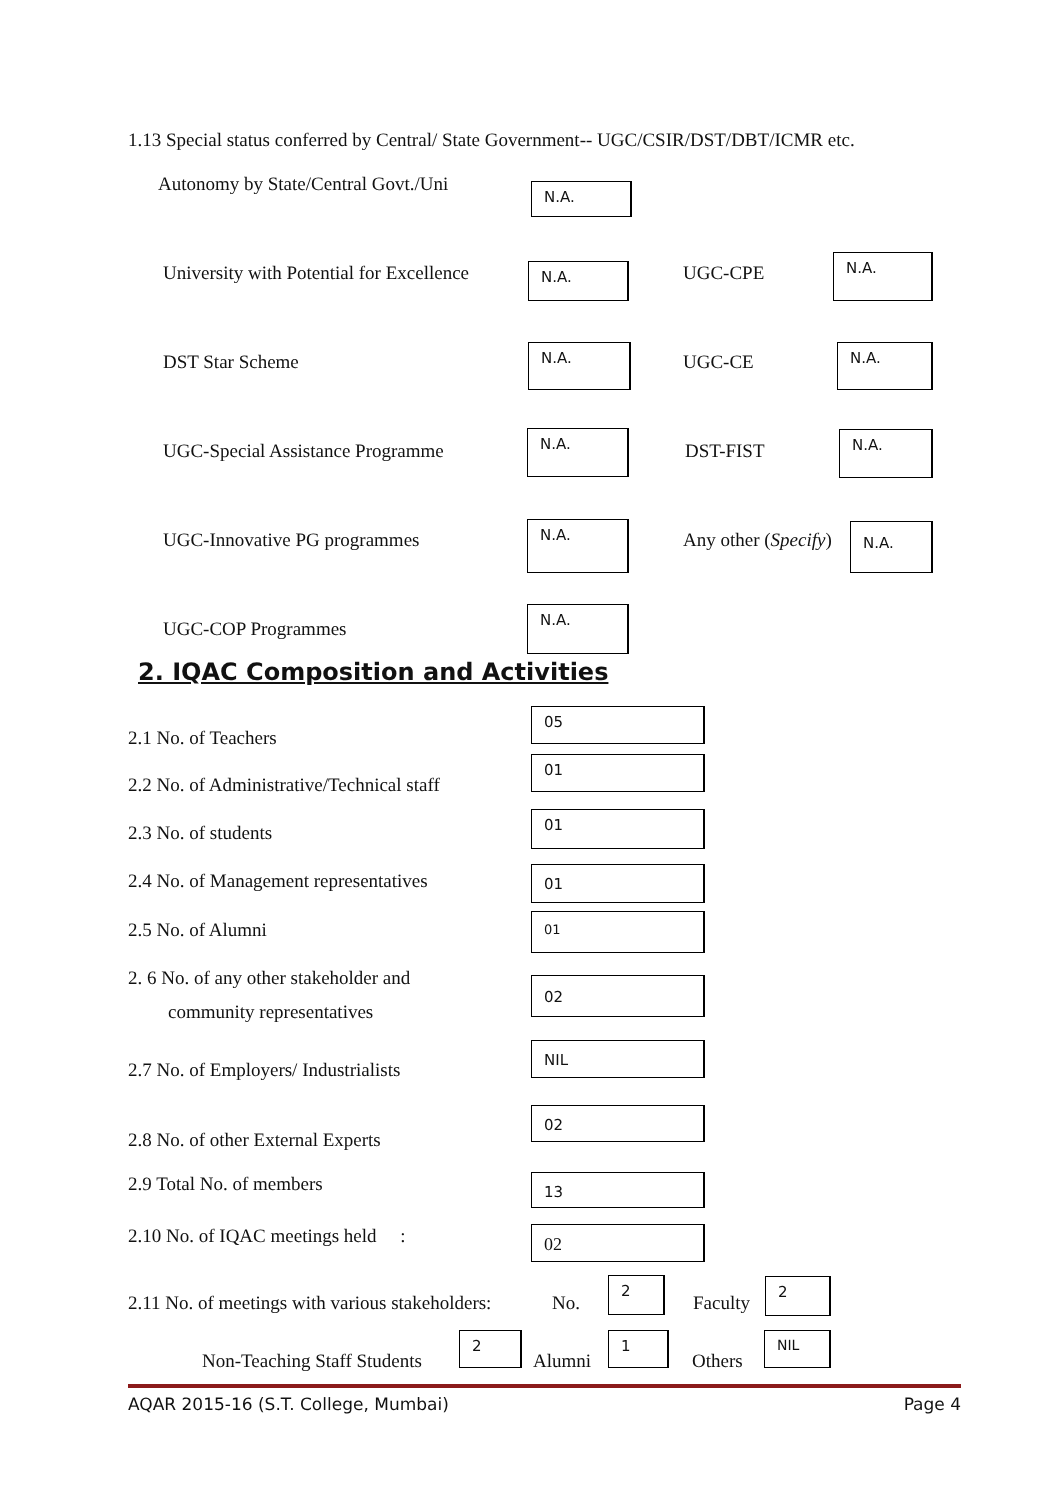1.13 Special status conferred by Central/ State Government-- UGC/CSIR/DST/DBT/ICMR etc.
Autonomy by State/Central Govt./Uni
N.A.
University with Potential for Excellence
N.A. UGC-CPE
N.A.
DST Star Scheme
N.A.
UGC-CE
N.A.
UGC-Special Assistance Programme
N.A.
DST-FIST
N.A.
UGC-Innovative PG programmes
N.A.
Any other (Specify) N.A.
UGC-COP Programmes
N.A.
2. IQAC Composition and Activities
2.1 No. of Teachers
05
2.2 No. of Administrative/Technical staff
01
2.3 No. of students
01
2.4 No. of Management representatives
01
2.5 No. of Alumni
01
2. 6 No. of any other stakeholder and
community representatives
02
2.7 No. of Employers/ Industrialists
NIL
2.8 No. of other External Experts
02
2.9 Total No. of members 13
2.10 No. of IQAC meetings held :
02
2.11 No. of meetings with various stakeholders:
No.
2
Faculty
2
Non-Teaching Staff Students
2
Alumni
1
Others
NIL
AQAR 2015-16 (S.T. College, Mumbai) Page 4